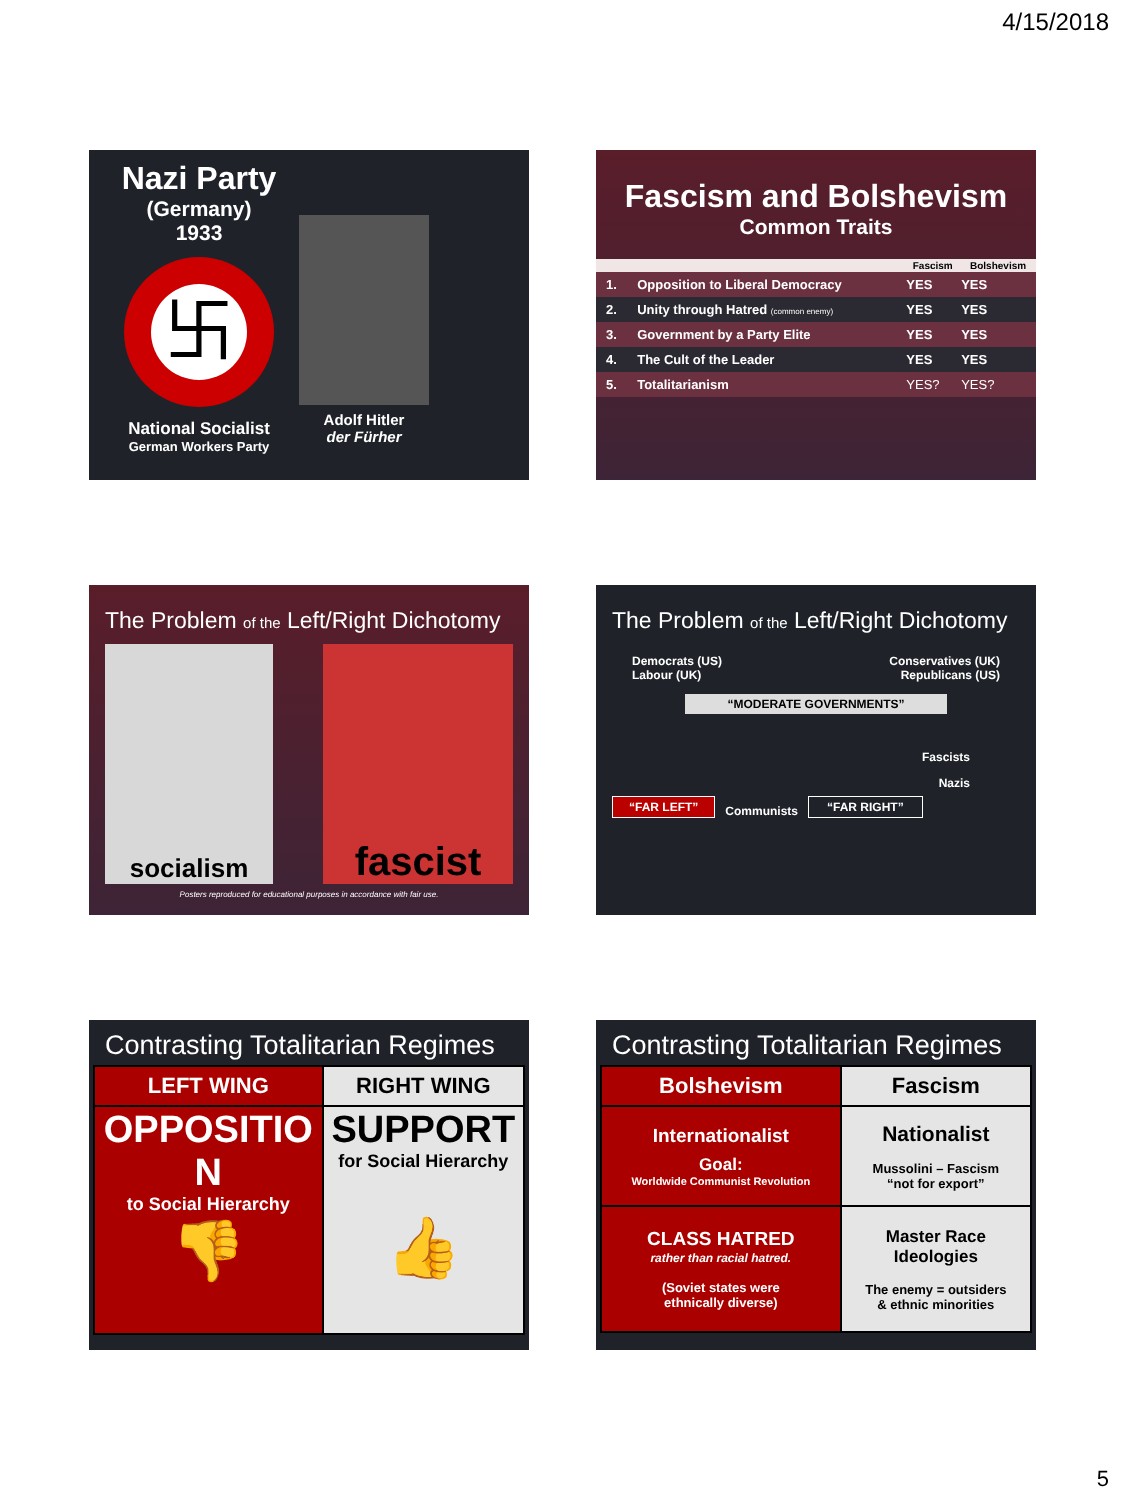4/15/2018
Nazi Party
(Germany)
1933
卐
National Socialist
German Workers Party
Adolf Hitler
der Fürher
Fascism and Bolshevism
Common Traits
| | | Fascism | Bolshevism |
| --- | --- | --- | --- |
| 1. | Opposition to Liberal Democracy | YES | YES |
| 2. | Unity through Hatred (common enemy) | YES | YES |
| 3. | Government by a Party Elite | YES | YES |
| 4. | The Cult of the Leader | YES | YES |
| 5. | Totalitarianism | YES? | YES? |
The Problem of the Left/Right Dichotomy
socialism
fascist
Posters reproduced for educational purposes in accordance with fair use.
The Problem of the Left/Right Dichotomy
Democrats (US)
Labour (UK)
Conservatives (UK)
Republicans (US)
“MODERATE GOVERNMENTS”
Fascists
Nazis
“FAR LEFT” Communists “FAR RIGHT”
Contrasting Totalitarian Regimes
| LEFT WING | RIGHT WING |
| --- | --- |
| OPPOSITIO N to Social Hierarchy 👎 | SUPPORT for Social Hierarchy 👍 |
Contrasting Totalitarian Regimes
| Bolshevism | Fascism |
| --- | --- |
| Internationalist Goal: Worldwide Communist Revolution | Nationalist Mussolini – Fascism “not for export” |
| CLASS HATRED rather than racial hatred. (Soviet states were ethnically diverse) | Master Race Ideologies The enemy = outsiders & ethnic minorities |
5